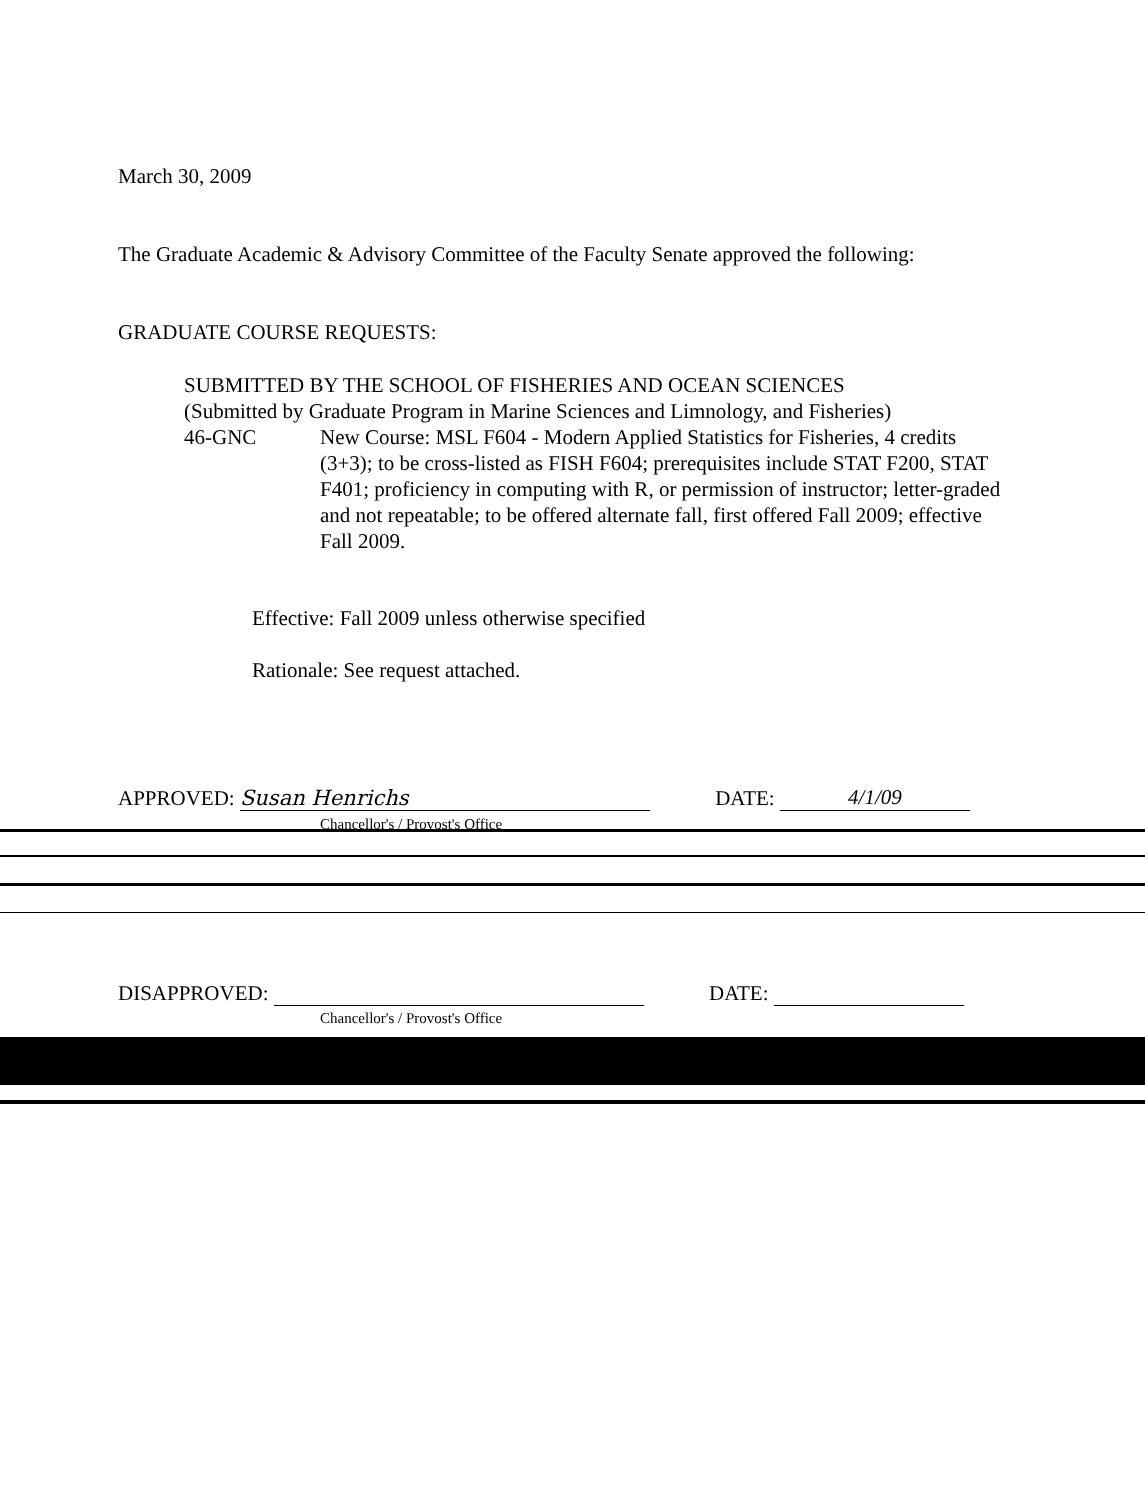March 30, 2009
The Graduate Academic & Advisory Committee of the Faculty Senate approved the following:
GRADUATE COURSE REQUESTS:
SUBMITTED BY THE SCHOOL OF FISHERIES AND OCEAN SCIENCES
(Submitted by Graduate Program in Marine Sciences and Limnology, and Fisheries)
46-GNC New Course: MSL F604 - Modern Applied Statistics for Fisheries, 4 credits (3+3); to be cross-listed as FISH F604; prerequisites include STAT F200, STAT F401; proficiency in computing with R, or permission of instructor; letter-graded and not repeatable; to be offered alternate fall, first offered Fall 2009; effective Fall 2009.
Effective: Fall 2009 unless otherwise specified
Rationale: See request attached.
APPROVED: Susan Henrichs DATE: 4/1/09
Chancellor's / Provost's Office
DISAPPROVED: DATE:
Chancellor's / Provost's Office